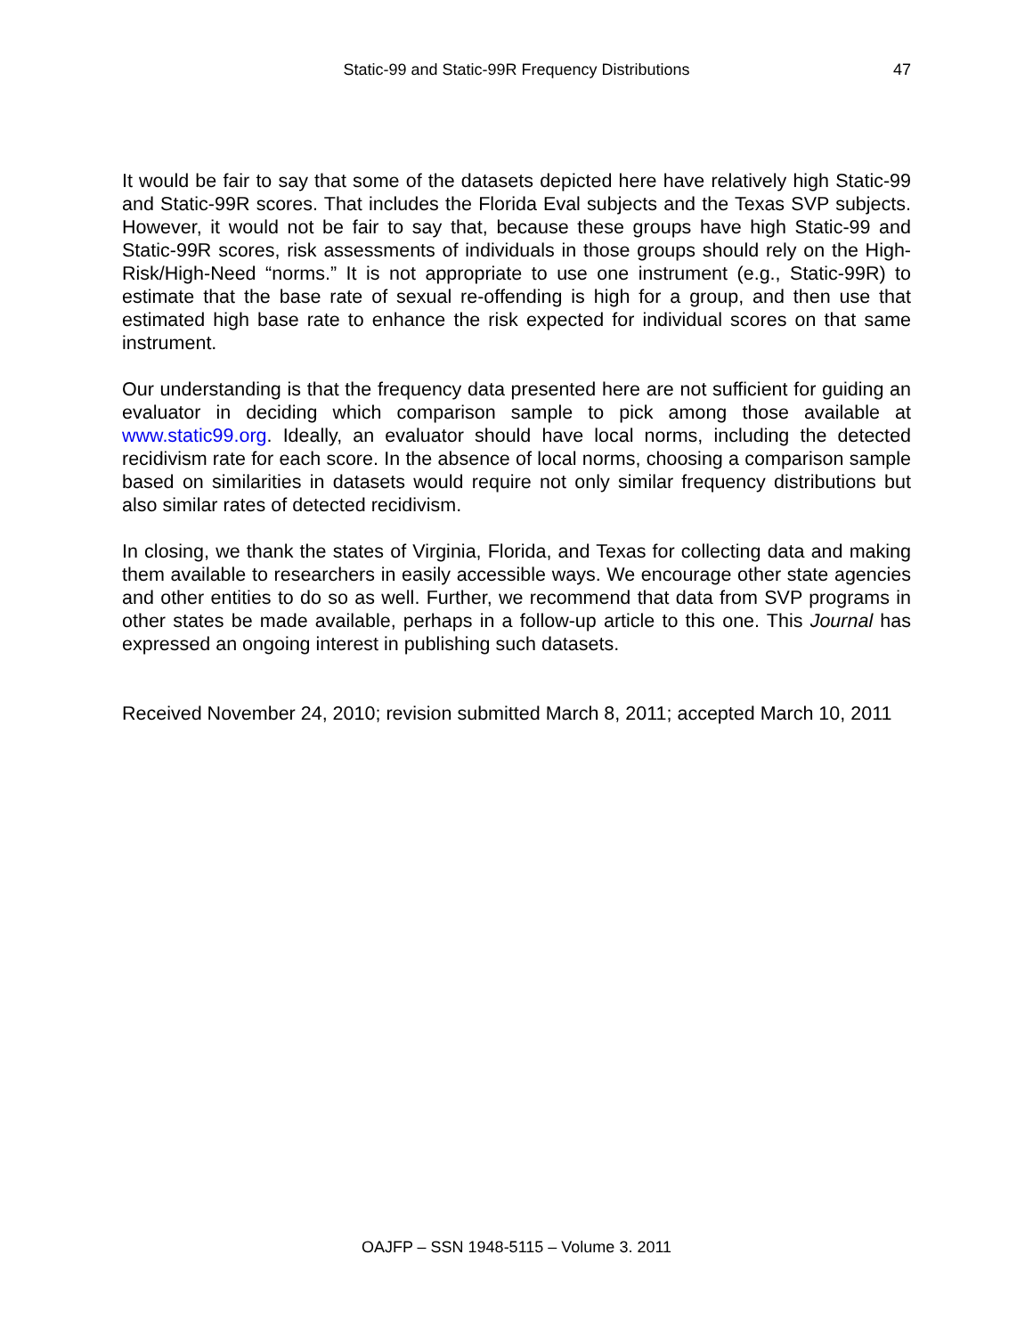Static-99 and Static-99R Frequency Distributions
47
It would be fair to say that some of the datasets depicted here have relatively high Static-99 and Static-99R scores. That includes the Florida Eval subjects and the Texas SVP subjects. However, it would not be fair to say that, because these groups have high Static-99 and Static-99R scores, risk assessments of individuals in those groups should rely on the High-Risk/High-Need “norms.” It is not appropriate to use one instrument (e.g., Static-99R) to estimate that the base rate of sexual re-offending is high for a group, and then use that estimated high base rate to enhance the risk expected for individual scores on that same instrument.
Our understanding is that the frequency data presented here are not sufficient for guiding an evaluator in deciding which comparison sample to pick among those available at www.static99.org. Ideally, an evaluator should have local norms, including the detected recidivism rate for each score. In the absence of local norms, choosing a comparison sample based on similarities in datasets would require not only similar frequency distributions but also similar rates of detected recidivism.
In closing, we thank the states of Virginia, Florida, and Texas for collecting data and making them available to researchers in easily accessible ways. We encourage other state agencies and other entities to do so as well. Further, we recommend that data from SVP programs in other states be made available, perhaps in a follow-up article to this one. This Journal has expressed an ongoing interest in publishing such datasets.
Received November 24, 2010; revision submitted March 8, 2011; accepted March 10, 2011
OAJFP – SSN 1948-5115 – Volume 3. 2011